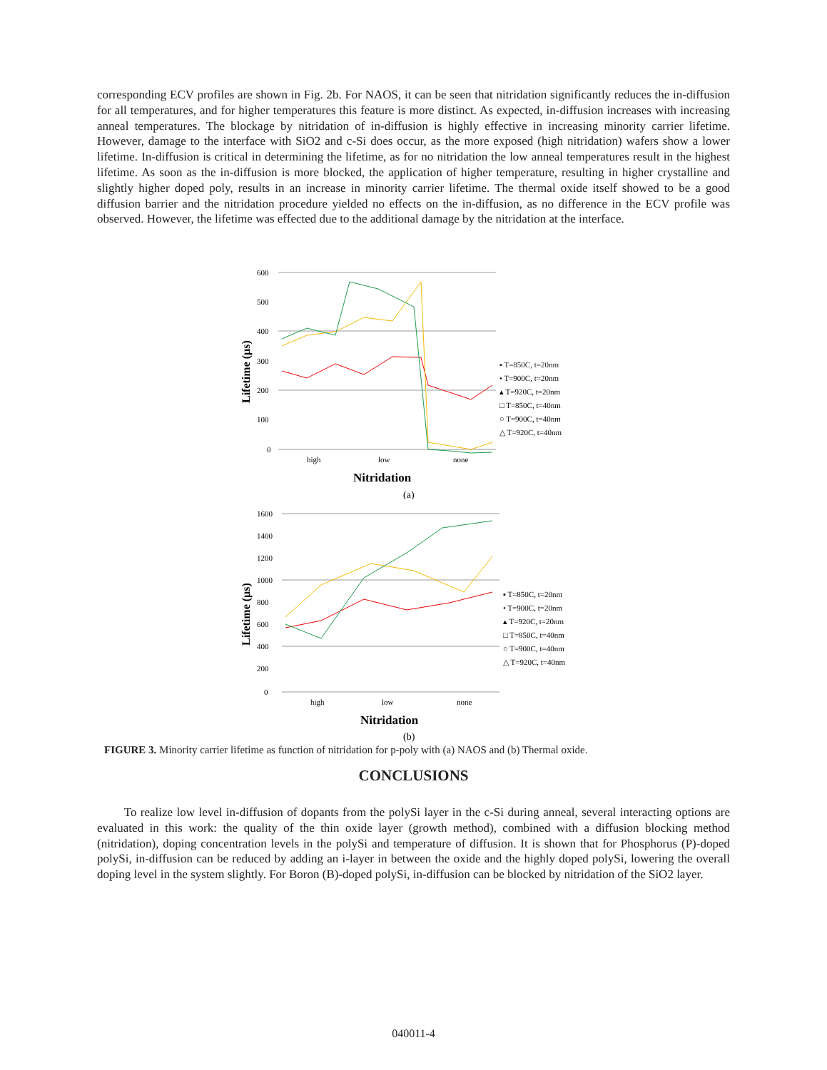corresponding ECV profiles are shown in Fig. 2b. For NAOS, it can be seen that nitridation significantly reduces the in-diffusion for all temperatures, and for higher temperatures this feature is more distinct. As expected, in-diffusion increases with increasing anneal temperatures. The blockage by nitridation of in-diffusion is highly effective in increasing minority carrier lifetime. However, damage to the interface with SiO2 and c-Si does occur, as the more exposed (high nitridation) wafers show a lower lifetime. In-diffusion is critical in determining the lifetime, as for no nitridation the low anneal temperatures result in the highest lifetime. As soon as the in-diffusion is more blocked, the application of higher temperature, resulting in higher crystalline and slightly higher doped poly, results in an increase in minority carrier lifetime. The thermal oxide itself showed to be a good diffusion barrier and the nitridation procedure yielded no effects on the in-diffusion, as no difference in the ECV profile was observed. However, the lifetime was effected due to the additional damage by the nitridation at the interface.
600
500
400
300
200
100
0
high
low
none
Nitridation
(a)
Lifetime (µs)
▪ T=850C, t=20nm
• T=900C, t=20nm
▴ T=920C, t=20nm
□ T=850C, t=40nm
○ T=900C, t=40nm
△ T=920C, t=40nm
1600
1400
1200
1000
800
600
400
200
0
high
low
none
Nitridation
(b)
Lifetime (µs)
▪ T=850C, t=20nm
• T=900C, t=20nm
▴ T=920C, t=20nm
□ T=850C, t=40nm
○ T=900C, t=40nm
△ T=920C, t=40nm
FIGURE 3. Minority carrier lifetime as function of nitridation for p-poly with (a) NAOS and (b) Thermal oxide.
CONCLUSIONS
To realize low level in-diffusion of dopants from the polySi layer in the c-Si during anneal, several interacting options are evaluated in this work: the quality of the thin oxide layer (growth method), combined with a diffusion blocking method (nitridation), doping concentration levels in the polySi and temperature of diffusion. It is shown that for Phosphorus (P)-doped polySi, in-diffusion can be reduced by adding an i-layer in between the oxide and the highly doped polySi, lowering the overall doping level in the system slightly. For Boron (B)-doped polySi, in-diffusion can be blocked by nitridation of the SiO2 layer.
040011-4